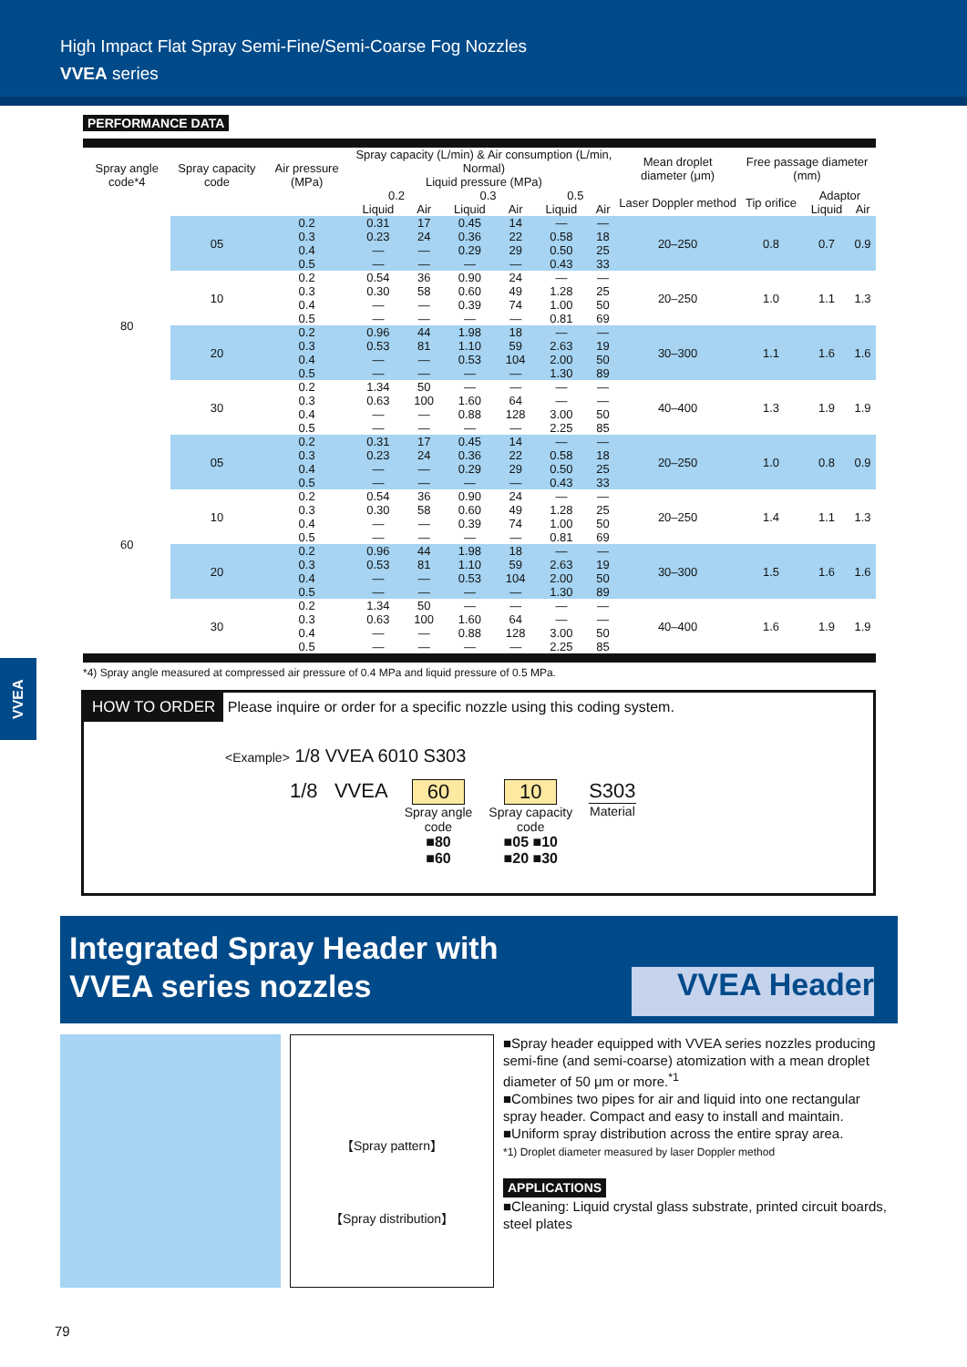High Impact Flat Spray Semi-Fine/Semi-Coarse Fog Nozzles
VVEA series
PERFORMANCE DATA
| Spray angle code*4 | Spray capacity code | Air pressure (MPa) | Spray capacity (L/min) & Air consumption (L/min, Normal) | | | | | | Mean droplet diameter (μm) | Free passage diameter (mm) | | |
| --- | --- | --- | --- | --- | --- | --- | --- | --- | --- | --- | --- | --- |
| | | | Liquid pressure (MPa) | | | | | | | | | |
| | | | 0.2 | | 0.3 | | 0.5 | | Laser Doppler method | Tip orifice | Adaptor | |
| | | | Liquid | Air | Liquid | Air | Liquid | Air | | | Liquid | Air |
| 80 | 05 | 0.2 0.3 0.4 0.5 | 0.31 0.23 — — | 17 24 — — | 0.45 0.36 0.29 — | 14 22 29 — | — 0.58 0.50 0.43 | — 18 25 33 | 20–250 | 0.8 | 0.7 | 0.9 |
| | 10 | 0.2 0.3 0.4 0.5 | 0.54 0.30 — — | 36 58 — — | 0.90 0.60 0.39 — | 24 49 74 — | — 1.28 1.00 0.81 | — 25 50 69 | 20–250 | 1.0 | 1.1 | 1.3 |
| | 20 | 0.2 0.3 0.4 0.5 | 0.96 0.53 — — | 44 81 — — | 1.98 1.10 0.53 — | 18 59 104 — | — 2.63 2.00 1.30 | — 19 50 89 | 30–300 | 1.1 | 1.6 | 1.6 |
| | 30 | 0.2 0.3 0.4 0.5 | 1.34 0.63 — — | 50 100 — — | — 1.60 0.88 — | — 64 128 — | — — 3.00 2.25 | — — 50 85 | 40–400 | 1.3 | 1.9 | 1.9 |
| 60 | 05 | 0.2 0.3 0.4 0.5 | 0.31 0.23 — — | 17 24 — — | 0.45 0.36 0.29 — | 14 22 29 — | — 0.58 0.50 0.43 | — 18 25 33 | 20–250 | 1.0 | 0.8 | 0.9 |
| | 10 | 0.2 0.3 0.4 0.5 | 0.54 0.30 — — | 36 58 — — | 0.90 0.60 0.39 — | 24 49 74 — | — 1.28 1.00 0.81 | — 25 50 69 | 20–250 | 1.4 | 1.1 | 1.3 |
| | 20 | 0.2 0.3 0.4 0.5 | 0.96 0.53 — — | 44 81 — — | 1.98 1.10 0.53 — | 18 59 104 — | — 2.63 2.00 1.30 | — 19 50 89 | 30–300 | 1.5 | 1.6 | 1.6 |
| | 30 | 0.2 0.3 0.4 0.5 | 1.34 0.63 — — | 50 100 — — | — 1.60 0.88 — | — 64 128 — | — — 3.00 2.25 | — — 50 85 | 40–400 | 1.6 | 1.9 | 1.9 |
*4) Spray angle measured at compressed air pressure of 0.4 MPa and liquid pressure of 0.5 MPa.
VVEA
HOW TO ORDER Please inquire or order for a specific nozzle using this coding system.
<Example> 1/8 VVEA 6010 S303
1/8 VVEA 60
Spray angle
code
■80
■60
10
Spray capacity
code
■05 ■10
■20 ■30
S303
Material
Integrated Spray Header with
VVEA series nozzles
VVEA Header
【Spray pattern】
【Spray distribution】
■Spray header equipped with VVEA series nozzles producing semi-fine (and semi-coarse) atomization with a mean droplet diameter of 50 μm or more.<sup>*1</sup>
■Combines two pipes for air and liquid into one rectangular spray header. Compact and easy to install and maintain.
■Uniform spray distribution across the entire spray area.
*1) Droplet diameter measured by laser Doppler method
APPLICATIONS
■Cleaning: Liquid crystal glass substrate, printed circuit boards, steel plates
79